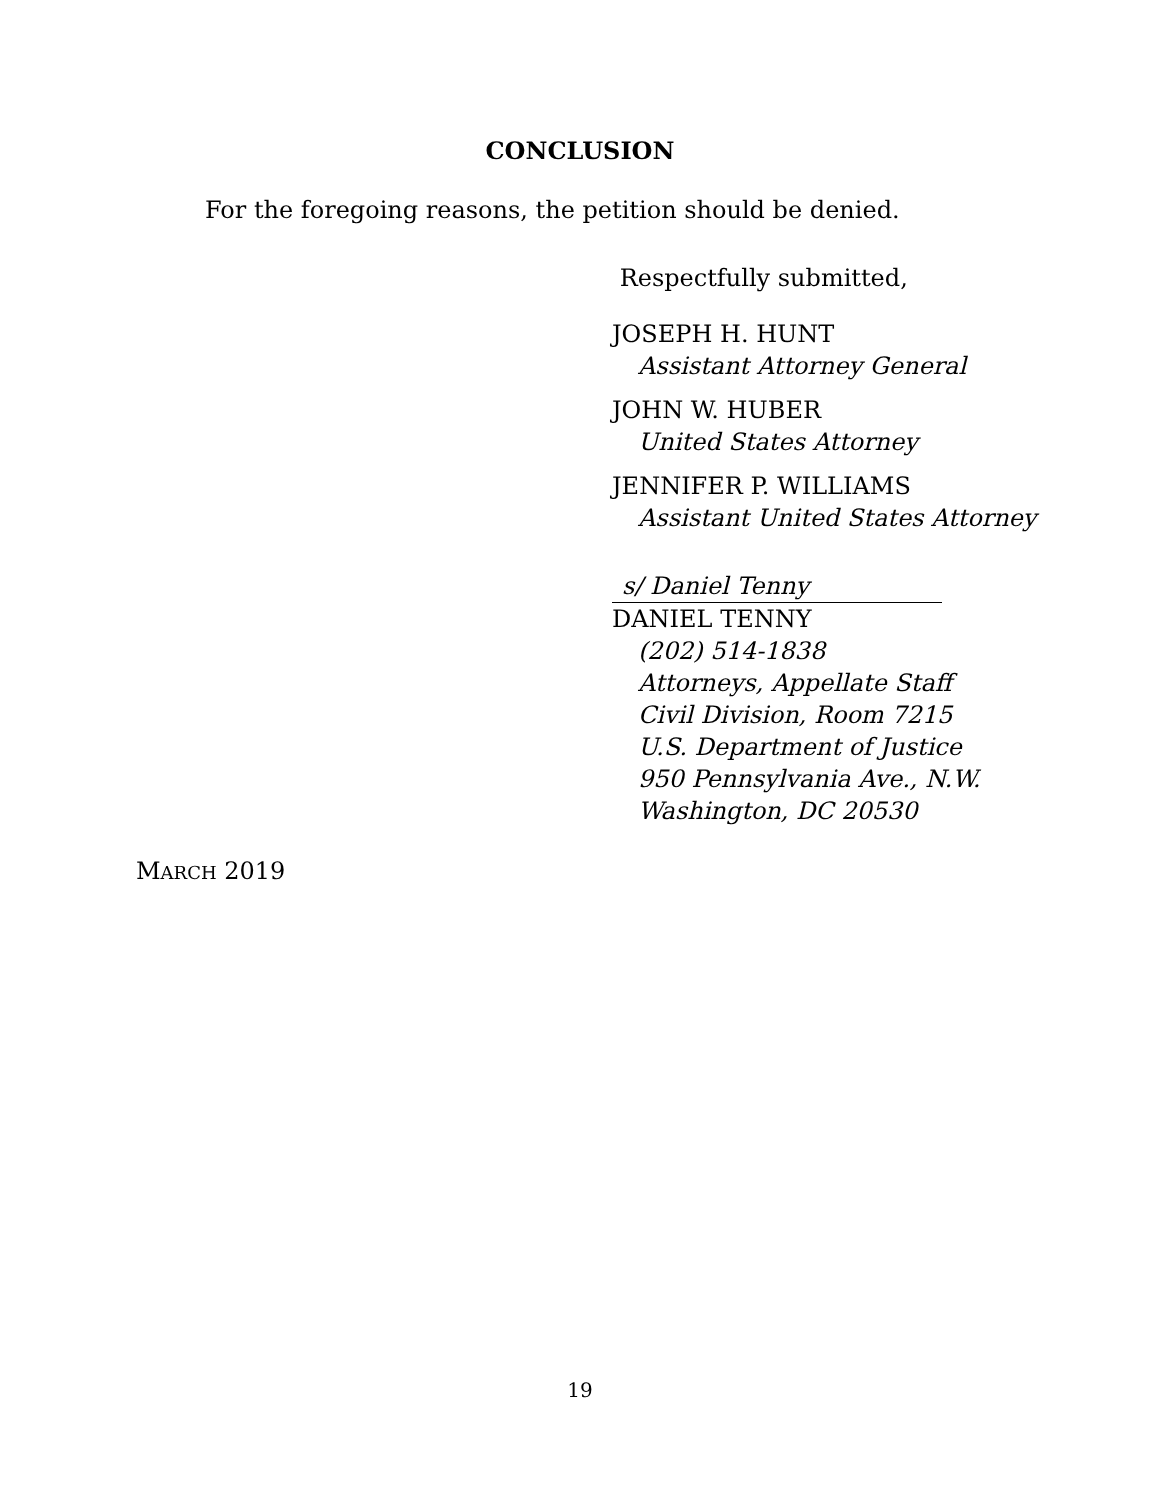CONCLUSION
For the foregoing reasons, the petition should be denied.
Respectfully submitted,
JOSEPH H. HUNT
Assistant Attorney General
JOHN W. HUBER
United States Attorney
JENNIFER P. WILLIAMS
Assistant United States Attorney
s/ Daniel Tenny
DANIEL TENNY
(202) 514-1838
Attorneys, Appellate Staff
Civil Division, Room 7215
U.S. Department of Justice
950 Pennsylvania Ave., N.W.
Washington, DC 20530
MARCH 2019
19